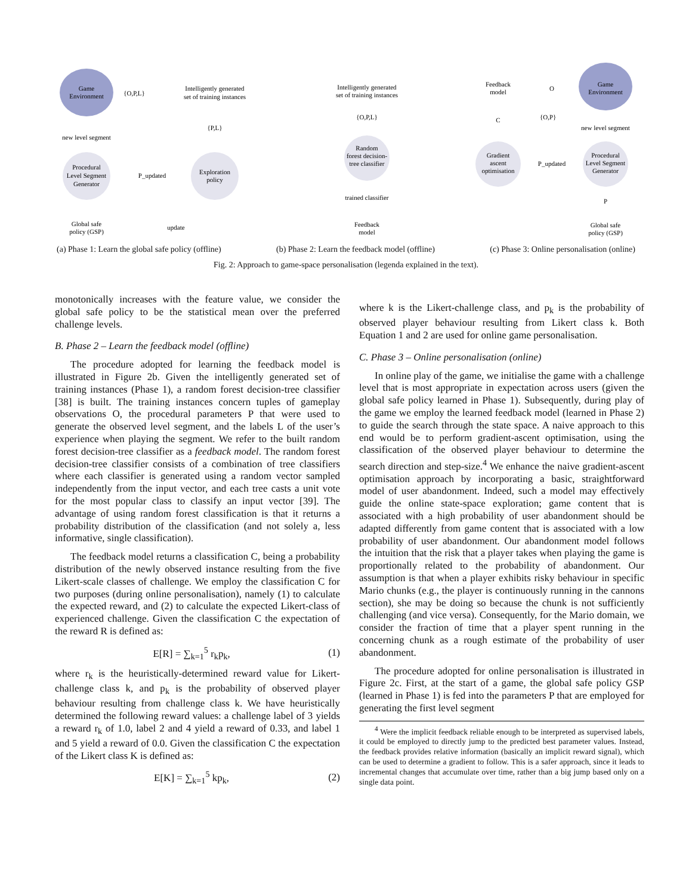Game
Environment
{O,P,L}
Intelligently generated
set of training instances
{P,L}
Exploration
policy
Procedural
Level Segment
Generator
P_updated
new level segment
Global safe
policy (GSP)
update
Intelligently generated
set of training instances
{O,P,L}
Random
forest decision-
tree classifier
trained classifier
Feedback
model
Feedback
model
O
Game
Environment
C
{O,P}
new level segment
Gradient
ascent
optimisation
P_updated
Procedural
Level Segment
Generator
P
Global safe
policy (GSP)
(a) Phase 1: Learn the global safe policy (offline) (b) Phase 2: Learn the feedback model (offline) (c) Phase 3: Online personalisation (online)
Fig. 2: Approach to game-space personalisation (legenda explained in the text).
monotonically increases with the feature value, we consider the global safe policy to be the statistical mean over the preferred challenge levels.
B. Phase 2 – Learn the feedback model (offline)
The procedure adopted for learning the feedback model is illustrated in Figure 2b. Given the intelligently generated set of training instances (Phase 1), a random forest decision-tree classifier [38] is built. The training instances concern tuples of gameplay observations O, the procedural parameters P that were used to generate the observed level segment, and the labels L of the user’s experience when playing the segment. We refer to the built random forest decision-tree classifier as a feedback model. The random forest decision-tree classifier consists of a combination of tree classifiers where each classifier is generated using a random vector sampled independently from the input vector, and each tree casts a unit vote for the most popular class to classify an input vector [39]. The advantage of using random forest classification is that it returns a probability distribution of the classification (and not solely a, less informative, single classification).
The feedback model returns a classification C, being a probability distribution of the newly observed instance resulting from the five Likert-scale classes of challenge. We employ the classification C for two purposes (during online personalisation), namely (1) to calculate the expected reward, and (2) to calculate the expected Likert-class of experienced challenge. Given the classification C the expectation of the reward R is defined as:
E[R] = ∑<sub>k=1</sub><sup>5</sup> r<sub>k</sub>p<sub>k</sub>, (1)
where r<sub>k</sub> is the heuristically-determined reward value for Likert-challenge class k, and p<sub>k</sub> is the probability of observed player behaviour resulting from challenge class k. We have heuristically determined the following reward values: a challenge label of 3 yields a reward r<sub>k</sub> of 1.0, label 2 and 4 yield a reward of 0.33, and label 1 and 5 yield a reward of 0.0. Given the classification C the expectation of the Likert class K is defined as:
E[K] = ∑<sub>k=1</sub><sup>5</sup> kp<sub>k</sub>, (2)
where k is the Likert-challenge class, and p<sub>k</sub> is the probability of observed player behaviour resulting from Likert class k. Both Equation 1 and 2 are used for online game personalisation.
C. Phase 3 – Online personalisation (online)
In online play of the game, we initialise the game with a challenge level that is most appropriate in expectation across users (given the global safe policy learned in Phase 1). Subsequently, during play of the game we employ the learned feedback model (learned in Phase 2) to guide the search through the state space. A naive approach to this end would be to perform gradient-ascent optimisation, using the classification of the observed player behaviour to determine the search direction and step-size.<sup>4</sup> We enhance the naive gradient-ascent optimisation approach by incorporating a basic, straightforward model of user abandonment. Indeed, such a model may effectively guide the online state-space exploration; game content that is associated with a high probability of user abandonment should be adapted differently from game content that is associated with a low probability of user abandonment. Our abandonment model follows the intuition that the risk that a player takes when playing the game is proportionally related to the probability of abandonment. Our assumption is that when a player exhibits risky behaviour in specific Mario chunks (e.g., the player is continuously running in the cannons section), she may be doing so because the chunk is not sufficiently challenging (and vice versa). Consequently, for the Mario domain, we consider the fraction of time that a player spent running in the concerning chunk as a rough estimate of the probability of user abandonment.
The procedure adopted for online personalisation is illustrated in Figure 2c. First, at the start of a game, the global safe policy GSP (learned in Phase 1) is fed into the parameters P that are employed for generating the first level segment
<sup>4</sup> Were the implicit feedback reliable enough to be interpreted as supervised labels, it could be employed to directly jump to the predicted best parameter values. Instead, the feedback provides relative information (basically an implicit reward signal), which can be used to determine a gradient to follow. This is a safer approach, since it leads to incremental changes that accumulate over time, rather than a big jump based only on a single data point.